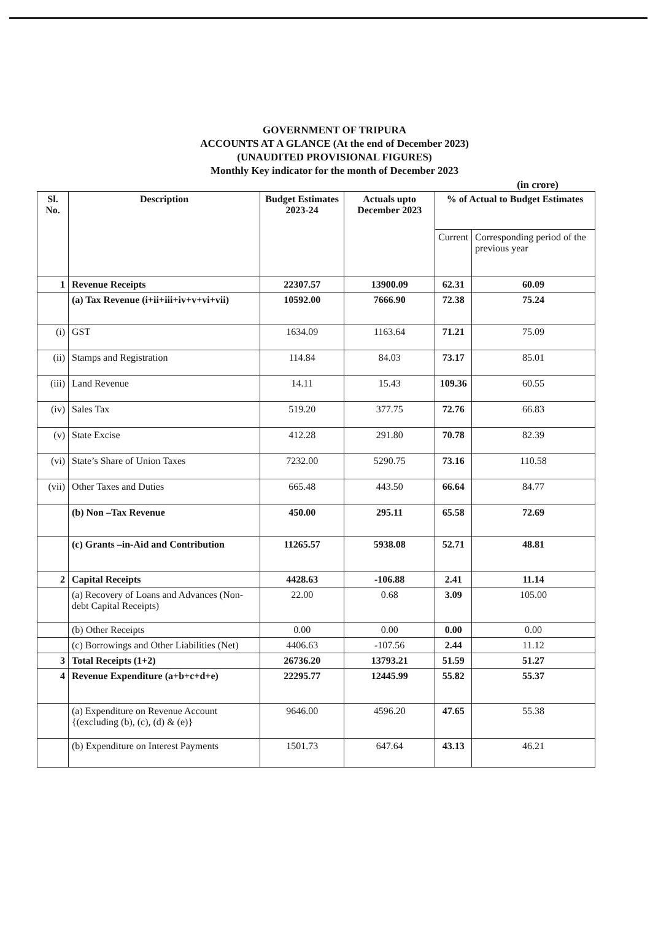GOVERNMENT OF TRIPURA
ACCOUNTS AT A GLANCE (At the end of December 2023)
(UNAUDITED PROVISIONAL FIGURES)
Monthly Key indicator for the month of December 2023
(in crore)
| Sl. No. | Description | Budget Estimates 2023-24 | Actuals upto December 2023 | % of Actual to Budget Estimates | |
| --- | --- | --- | --- | --- | --- |
| | | | | Current | Corresponding period of the previous year |
| 1 | Revenue Receipts | 22307.57 | 13900.09 | 62.31 | 60.09 |
| | (a) Tax Revenue (i+ii+iii+iv+v+vi+vii) | 10592.00 | 7666.90 | 72.38 | 75.24 |
| (i) | GST | 1634.09 | 1163.64 | 71.21 | 75.09 |
| (ii) | Stamps and Registration | 114.84 | 84.03 | 73.17 | 85.01 |
| (iii) | Land Revenue | 14.11 | 15.43 | 109.36 | 60.55 |
| (iv) | Sales Tax | 519.20 | 377.75 | 72.76 | 66.83 |
| (v) | State Excise | 412.28 | 291.80 | 70.78 | 82.39 |
| (vi) | State’s Share of Union Taxes | 7232.00 | 5290.75 | 73.16 | 110.58 |
| (vii) | Other Taxes and Duties | 665.48 | 443.50 | 66.64 | 84.77 |
| | (b) Non –Tax Revenue | 450.00 | 295.11 | 65.58 | 72.69 |
| | (c) Grants –in-Aid and Contribution | 11265.57 | 5938.08 | 52.71 | 48.81 |
| 2 | Capital Receipts | 4428.63 | -106.88 | 2.41 | 11.14 |
| | (a) Recovery of Loans and Advances (Non-debt Capital Receipts) | 22.00 | 0.68 | 3.09 | 105.00 |
| | (b) Other Receipts | 0.00 | 0.00 | 0.00 | 0.00 |
| | (c) Borrowings and Other Liabilities (Net) | 4406.63 | -107.56 | 2.44 | 11.12 |
| 3 | Total Receipts (1+2) | 26736.20 | 13793.21 | 51.59 | 51.27 |
| 4 | Revenue Expenditure (a+b+c+d+e) | 22295.77 | 12445.99 | 55.82 | 55.37 |
| | (a) Expenditure on Revenue Account {(excluding (b), (c), (d) & (e)} | 9646.00 | 4596.20 | 47.65 | 55.38 |
| | (b) Expenditure on Interest Payments | 1501.73 | 647.64 | 43.13 | 46.21 |